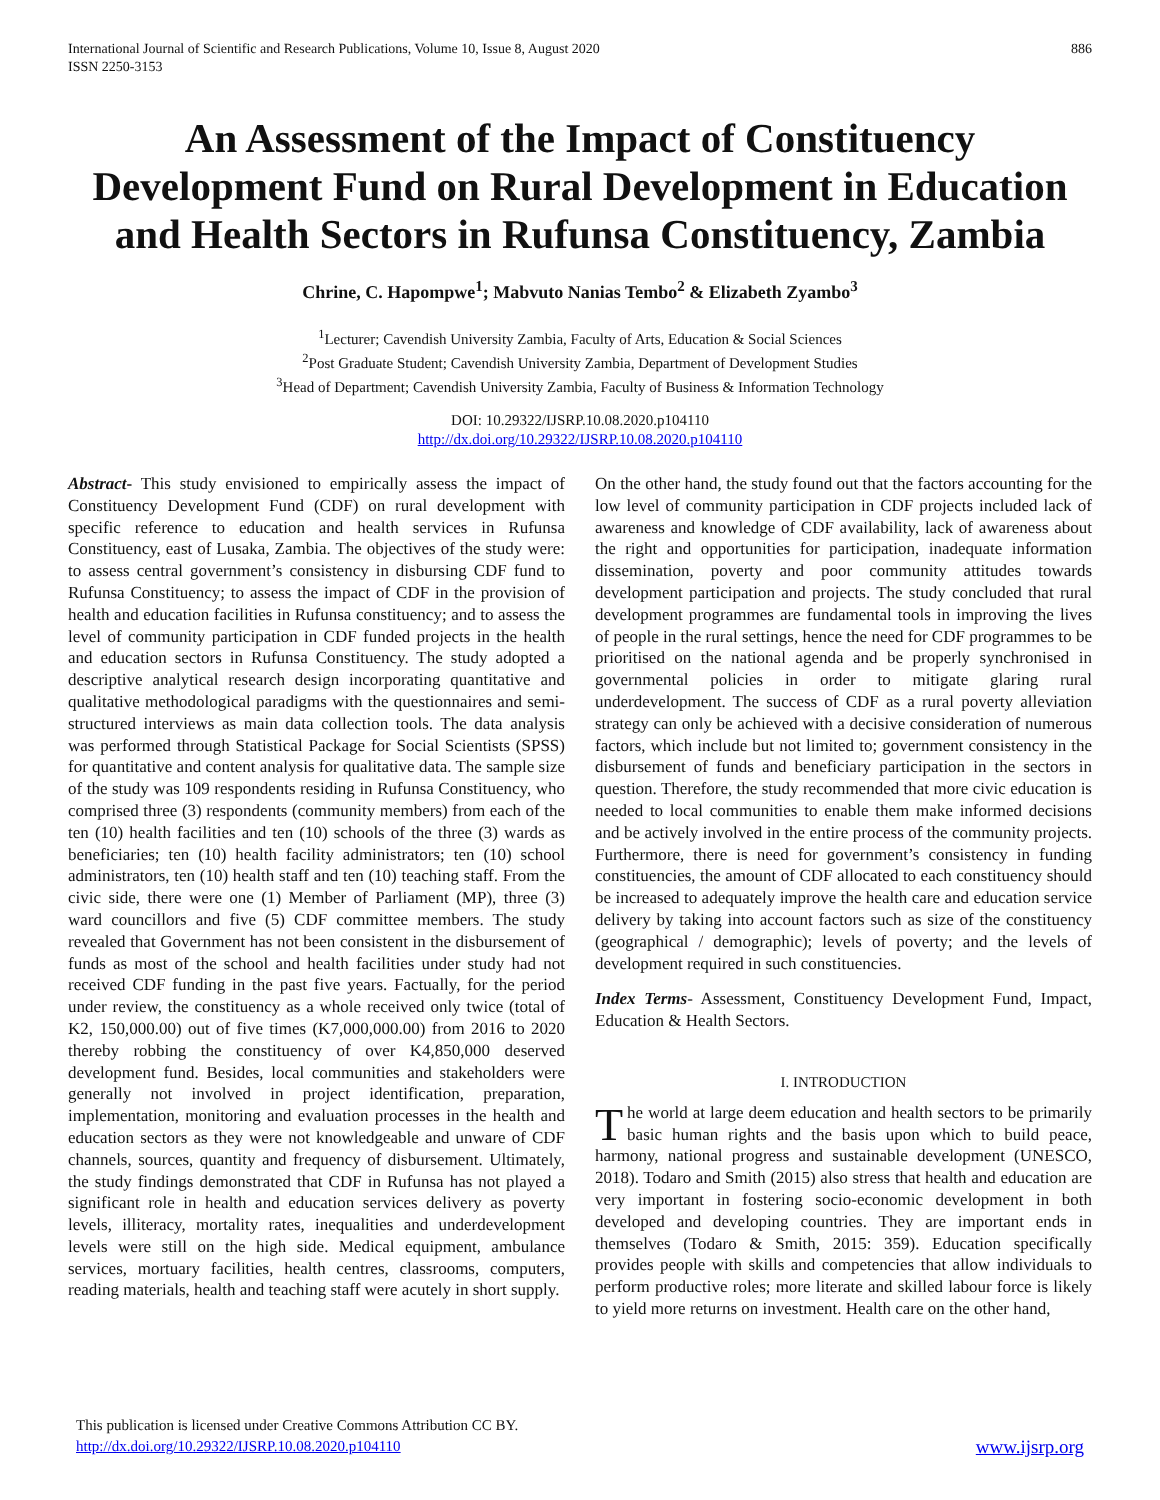International Journal of Scientific and Research Publications, Volume 10, Issue 8, August 2020
ISSN 2250-3153
886
An Assessment of the Impact of Constituency Development Fund on Rural Development in Education and Health Sectors in Rufunsa Constituency, Zambia
Chrine, C. Hapompwe<sup>1</sup>; Mabvuto Nanias Tembo<sup>2</sup> & Elizabeth Zyambo<sup>3</sup>
<sup>1</sup> Lecturer; Cavendish University Zambia, Faculty of Arts, Education & Social Sciences
<sup>2</sup> Post Graduate Student; Cavendish University Zambia, Department of Development Studies
<sup>3</sup> Head of Department; Cavendish University Zambia, Faculty of Business & Information Technology
DOI: 10.29322/IJSRP.10.08.2020.p104110
http://dx.doi.org/10.29322/IJSRP.10.08.2020.p104110
Abstract- This study envisioned to empirically assess the impact of Constituency Development Fund (CDF) on rural development with specific reference to education and health services in Rufunsa Constituency, east of Lusaka, Zambia. The objectives of the study were: to assess central government’s consistency in disbursing CDF fund to Rufunsa Constituency; to assess the impact of CDF in the provision of health and education facilities in Rufunsa constituency; and to assess the level of community participation in CDF funded projects in the health and education sectors in Rufunsa Constituency. The study adopted a descriptive analytical research design incorporating quantitative and qualitative methodological paradigms with the questionnaires and semi-structured interviews as main data collection tools. The data analysis was performed through Statistical Package for Social Scientists (SPSS) for quantitative and content analysis for qualitative data. The sample size of the study was 109 respondents residing in Rufunsa Constituency, who comprised three (3) respondents (community members) from each of the ten (10) health facilities and ten (10) schools of the three (3) wards as beneficiaries; ten (10) health facility administrators; ten (10) school administrators, ten (10) health staff and ten (10) teaching staff. From the civic side, there were one (1) Member of Parliament (MP), three (3) ward councillors and five (5) CDF committee members. The study revealed that Government has not been consistent in the disbursement of funds as most of the school and health facilities under study had not received CDF funding in the past five years. Factually, for the period under review, the constituency as a whole received only twice (total of K2, 150,000.00) out of five times (K7,000,000.00) from 2016 to 2020 thereby robbing the constituency of over K4,850,000 deserved development fund. Besides, local communities and stakeholders were generally not involved in project identification, preparation, implementation, monitoring and evaluation processes in the health and education sectors as they were not knowledgeable and unware of CDF channels, sources, quantity and frequency of disbursement. Ultimately, the study findings demonstrated that CDF in Rufunsa has not played a significant role in health and education services delivery as poverty levels, illiteracy, mortality rates, inequalities and underdevelopment levels were still on the high side. Medical equipment, ambulance services, mortuary facilities, health centres, classrooms, computers, reading materials, health and teaching staff were acutely in short supply.
On the other hand, the study found out that the factors accounting for the low level of community participation in CDF projects included lack of awareness and knowledge of CDF availability, lack of awareness about the right and opportunities for participation, inadequate information dissemination, poverty and poor community attitudes towards development participation and projects. The study concluded that rural development programmes are fundamental tools in improving the lives of people in the rural settings, hence the need for CDF programmes to be prioritised on the national agenda and be properly synchronised in governmental policies in order to mitigate glaring rural underdevelopment. The success of CDF as a rural poverty alleviation strategy can only be achieved with a decisive consideration of numerous factors, which include but not limited to; government consistency in the disbursement of funds and beneficiary participation in the sectors in question. Therefore, the study recommended that more civic education is needed to local communities to enable them make informed decisions and be actively involved in the entire process of the community projects. Furthermore, there is need for government’s consistency in funding constituencies, the amount of CDF allocated to each constituency should be increased to adequately improve the health care and education service delivery by taking into account factors such as size of the constituency (geographical / demographic); levels of poverty; and the levels of development required in such constituencies.
Index Terms- Assessment, Constituency Development Fund, Impact, Education & Health Sectors.
I. INTRODUCTION
The world at large deem education and health sectors to be primarily basic human rights and the basis upon which to build peace, harmony, national progress and sustainable development (UNESCO, 2018). Todaro and Smith (2015) also stress that health and education are very important in fostering socio-economic development in both developed and developing countries. They are important ends in themselves (Todaro & Smith, 2015: 359). Education specifically provides people with skills and competencies that allow individuals to perform productive roles; more literate and skilled labour force is likely to yield more returns on investment. Health care on the other hand,
This publication is licensed under Creative Commons Attribution CC BY.
http://dx.doi.org/10.29322/IJSRP.10.08.2020.p104110
www.ijsrp.org